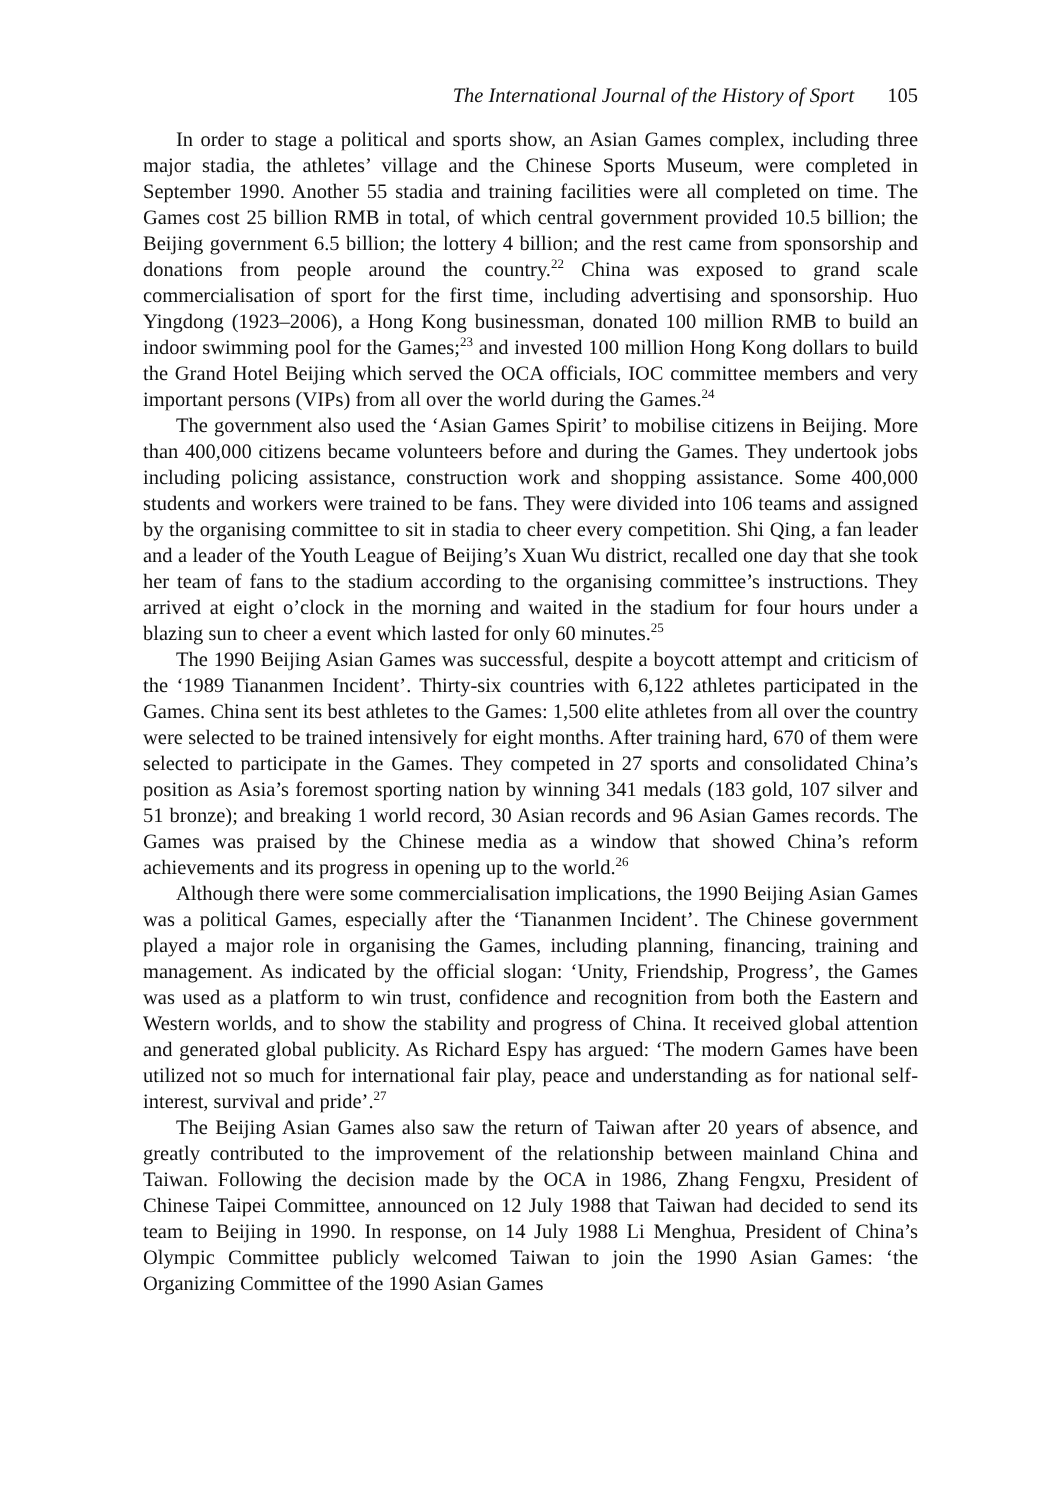The International Journal of the History of Sport 105
In order to stage a political and sports show, an Asian Games complex, including three major stadia, the athletes’ village and the Chinese Sports Museum, were completed in September 1990. Another 55 stadia and training facilities were all completed on time. The Games cost 25 billion RMB in total, of which central government provided 10.5 billion; the Beijing government 6.5 billion; the lottery 4 billion; and the rest came from sponsorship and donations from people around the country.<sup>22</sup> China was exposed to grand scale commercialisation of sport for the first time, including advertising and sponsorship. Huo Yingdong (1923–2006), a Hong Kong businessman, donated 100 million RMB to build an indoor swimming pool for the Games;<sup>23</sup> and invested 100 million Hong Kong dollars to build the Grand Hotel Beijing which served the OCA officials, IOC committee members and very important persons (VIPs) from all over the world during the Games.<sup>24</sup>
The government also used the ‘Asian Games Spirit’ to mobilise citizens in Beijing. More than 400,000 citizens became volunteers before and during the Games. They undertook jobs including policing assistance, construction work and shopping assistance. Some 400,000 students and workers were trained to be fans. They were divided into 106 teams and assigned by the organising committee to sit in stadia to cheer every competition. Shi Qing, a fan leader and a leader of the Youth League of Beijing’s Xuan Wu district, recalled one day that she took her team of fans to the stadium according to the organising committee’s instructions. They arrived at eight o’clock in the morning and waited in the stadium for four hours under a blazing sun to cheer a event which lasted for only 60 minutes.<sup>25</sup>
The 1990 Beijing Asian Games was successful, despite a boycott attempt and criticism of the ‘1989 Tiananmen Incident’. Thirty-six countries with 6,122 athletes participated in the Games. China sent its best athletes to the Games: 1,500 elite athletes from all over the country were selected to be trained intensively for eight months. After training hard, 670 of them were selected to participate in the Games. They competed in 27 sports and consolidated China’s position as Asia’s foremost sporting nation by winning 341 medals (183 gold, 107 silver and 51 bronze); and breaking 1 world record, 30 Asian records and 96 Asian Games records. The Games was praised by the Chinese media as a window that showed China’s reform achievements and its progress in opening up to the world.<sup>26</sup>
Although there were some commercialisation implications, the 1990 Beijing Asian Games was a political Games, especially after the ‘Tiananmen Incident’. The Chinese government played a major role in organising the Games, including planning, financing, training and management. As indicated by the official slogan: ‘Unity, Friendship, Progress’, the Games was used as a platform to win trust, confidence and recognition from both the Eastern and Western worlds, and to show the stability and progress of China. It received global attention and generated global publicity. As Richard Espy has argued: ‘The modern Games have been utilized not so much for international fair play, peace and understanding as for national self-interest, survival and pride’.<sup>27</sup>
The Beijing Asian Games also saw the return of Taiwan after 20 years of absence, and greatly contributed to the improvement of the relationship between mainland China and Taiwan. Following the decision made by the OCA in 1986, Zhang Fengxu, President of Chinese Taipei Committee, announced on 12 July 1988 that Taiwan had decided to send its team to Beijing in 1990. In response, on 14 July 1988 Li Menghua, President of China’s Olympic Committee publicly welcomed Taiwan to join the 1990 Asian Games: ‘the Organizing Committee of the 1990 Asian Games